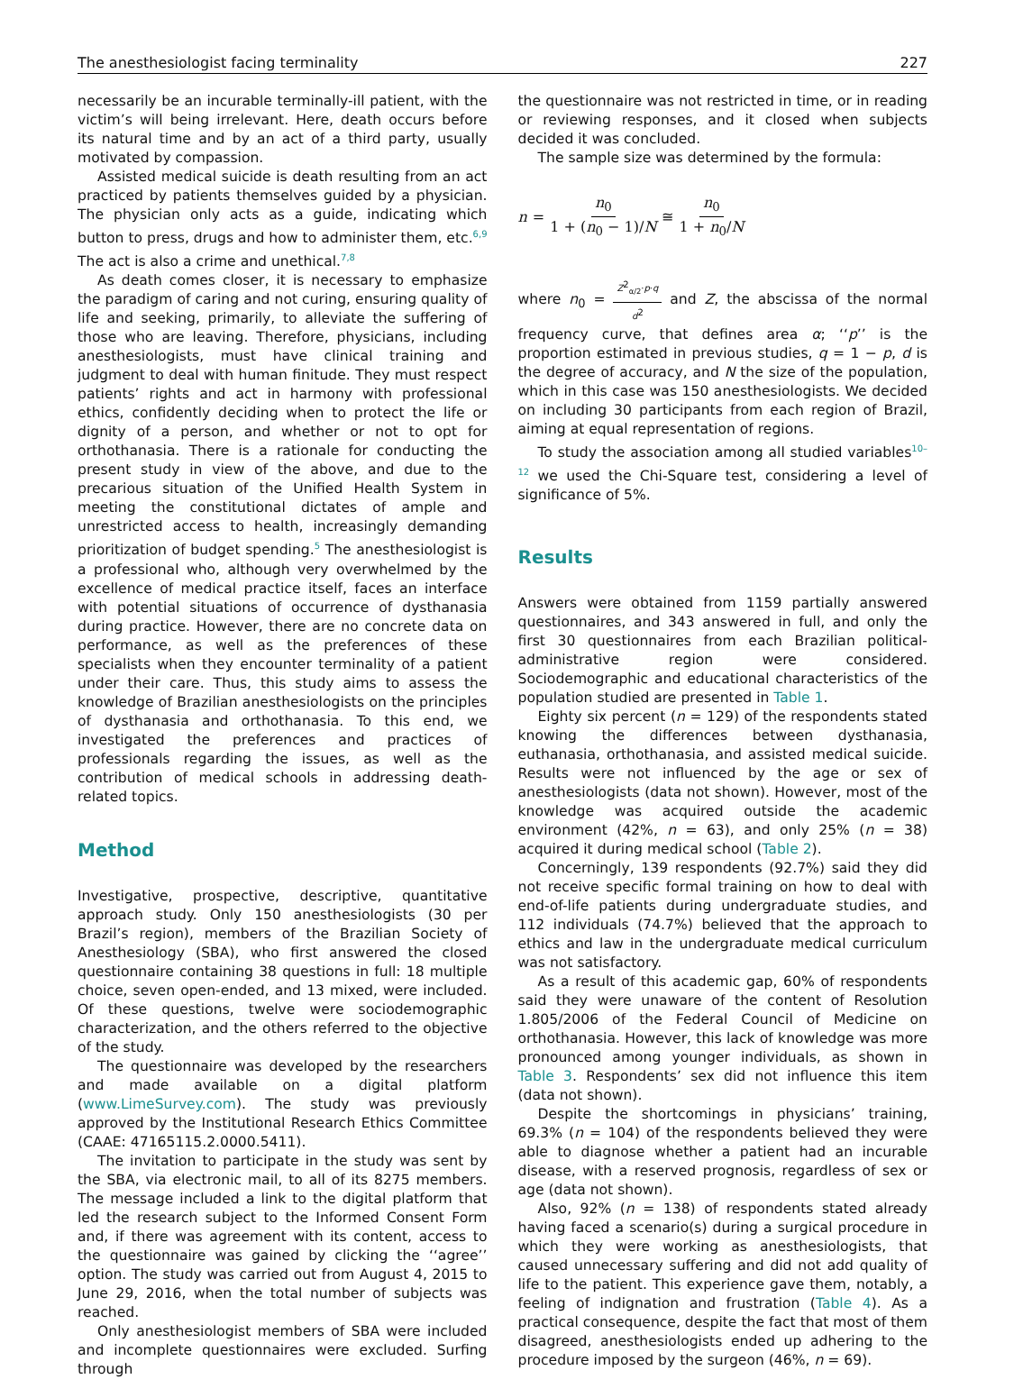The anesthesiologist facing terminality 227
necessarily be an incurable terminally-ill patient, with the victim’s will being irrelevant. Here, death occurs before its natural time and by an act of a third party, usually motivated by compassion.
Assisted medical suicide is death resulting from an act practiced by patients themselves guided by a physician. The physician only acts as a guide, indicating which button to press, drugs and how to administer them, etc.<sup>6,9</sup> The act is also a crime and unethical.<sup>7,8</sup>
As death comes closer, it is necessary to emphasize the paradigm of caring and not curing, ensuring quality of life and seeking, primarily, to alleviate the suffering of those who are leaving. Therefore, physicians, including anesthesiologists, must have clinical training and judgment to deal with human finitude. They must respect patients’ rights and act in harmony with professional ethics, confidently deciding when to protect the life or dignity of a person, and whether or not to opt for orthothanasia. There is a rationale for conducting the present study in view of the above, and due to the precarious situation of the Unified Health System in meeting the constitutional dictates of ample and unrestricted access to health, increasingly demanding prioritization of budget spending.<sup>5</sup> The anesthesiologist is a professional who, although very overwhelmed by the excellence of medical practice itself, faces an interface with potential situations of occurrence of dysthanasia during practice. However, there are no concrete data on performance, as well as the preferences of these specialists when they encounter terminality of a patient under their care. Thus, this study aims to assess the knowledge of Brazilian anesthesiologists on the principles of dysthanasia and orthothanasia. To this end, we investigated the preferences and practices of professionals regarding the issues, as well as the contribution of medical schools in addressing death-related topics.
Method
Investigative, prospective, descriptive, quantitative approach study. Only 150 anesthesiologists (30 per Brazil’s region), members of the Brazilian Society of Anesthesiology (SBA), who first answered the closed questionnaire containing 38 questions in full: 18 multiple choice, seven open-ended, and 13 mixed, were included. Of these questions, twelve were sociodemographic characterization, and the others referred to the objective of the study.
The questionnaire was developed by the researchers and made available on a digital platform (www.LimeSurvey.com). The study was previously approved by the Institutional Research Ethics Committee (CAAE: 47165115.2.0000.5411).
The invitation to participate in the study was sent by the SBA, via electronic mail, to all of its 8275 members. The message included a link to the digital platform that led the research subject to the Informed Consent Form and, if there was agreement with its content, access to the questionnaire was gained by clicking the ‘‘agree’’ option. The study was carried out from August 4, 2015 to June 29, 2016, when the total number of subjects was reached.
Only anesthesiologist members of SBA were included and incomplete questionnaires were excluded. Surfing through
the questionnaire was not restricted in time, or in reading or reviewing responses, and it closed when subjects decided it was concluded.
The sample size was determined by the formula:
n = n<sub>0</sub> 1 + (n<sub>0</sub> − 1)/N ≅ n<sub>0</sub> 1 + n<sub>0</sub>/N
where n<sub>0</sub> = Z<sup>2</sup><sub>α/2</sub>·p·q d<sup>2</sup> and Z, the abscissa of the normal frequency curve, that defines area α; ‘‘p’’ is the proportion estimated in previous studies, q = 1 − p, d is the degree of accuracy, and N the size of the population, which in this case was 150 anesthesiologists. We decided on including 30 participants from each region of Brazil, aiming at equal representation of regions.
To study the association among all studied variables<sup>10–12</sup> we used the Chi-Square test, considering a level of significance of 5%.
Results
Answers were obtained from 1159 partially answered questionnaires, and 343 answered in full, and only the first 30 questionnaires from each Brazilian political-administrative region were considered. Sociodemographic and educational characteristics of the population studied are presented in Table 1.
Eighty six percent (n = 129) of the respondents stated knowing the differences between dysthanasia, euthanasia, orthothanasia, and assisted medical suicide. Results were not influenced by the age or sex of anesthesiologists (data not shown). However, most of the knowledge was acquired outside the academic environment (42%, n = 63), and only 25% (n = 38) acquired it during medical school (Table 2).
Concerningly, 139 respondents (92.7%) said they did not receive specific formal training on how to deal with end-of-life patients during undergraduate studies, and 112 individuals (74.7%) believed that the approach to ethics and law in the undergraduate medical curriculum was not satisfactory.
As a result of this academic gap, 60% of respondents said they were unaware of the content of Resolution 1.805/2006 of the Federal Council of Medicine on orthothanasia. However, this lack of knowledge was more pronounced among younger individuals, as shown in Table 3. Respondents’ sex did not influence this item (data not shown).
Despite the shortcomings in physicians’ training, 69.3% (n = 104) of the respondents believed they were able to diagnose whether a patient had an incurable disease, with a reserved prognosis, regardless of sex or age (data not shown).
Also, 92% (n = 138) of respondents stated already having faced a scenario(s) during a surgical procedure in which they were working as anesthesiologists, that caused unnecessary suffering and did not add quality of life to the patient. This experience gave them, notably, a feeling of indignation and frustration (Table 4). As a practical consequence, despite the fact that most of them disagreed, anesthesiologists ended up adhering to the procedure imposed by the surgeon (46%, n = 69).